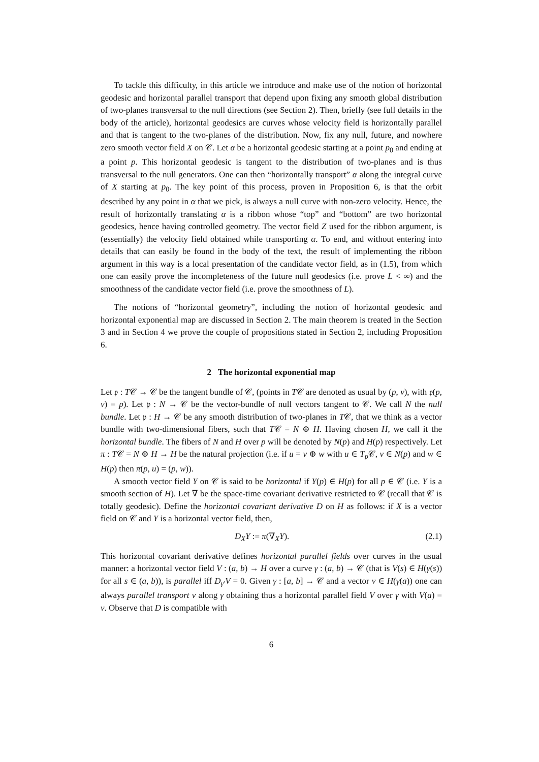To tackle this difficulty, in this article we introduce and make use of the notion of horizontal geodesic and horizontal parallel transport that depend upon fixing any smooth global distribution of two-planes transversal to the null directions (see Section 2). Then, briefly (see full details in the body of the article), horizontal geodesics are curves whose velocity field is horizontally parallel and that is tangent to the two-planes of the distribution. Now, fix any null, future, and nowhere zero smooth vector field X on 𝒞. Let α be a horizontal geodesic starting at a point p<sub>0</sub> and ending at a point p. This horizontal geodesic is tangent to the distribution of two-planes and is thus transversal to the null generators. One can then “horizontally transport” α along the integral curve of X starting at p<sub>0</sub>. The key point of this process, proven in Proposition 6, is that the orbit described by any point in α that we pick, is always a null curve with non-zero velocity. Hence, the result of horizontally translating α is a ribbon whose “top” and “bottom” are two horizontal geodesics, hence having controlled geometry. The vector field Z used for the ribbon argument, is (essentially) the velocity field obtained while transporting α. To end, and without entering into details that can easily be found in the body of the text, the result of implementing the ribbon argument in this way is a local presentation of the candidate vector field, as in (1.5), from which one can easily prove the incompleteness of the future null geodesics (i.e. prove L < ∞) and the smoothness of the candidate vector field (i.e. prove the smoothness of L).
The notions of “horizontal geometry”, including the notion of horizontal geodesic and horizontal exponential map are discussed in Section 2. The main theorem is treated in the Section 3 and in Section 4 we prove the couple of propositions stated in Section 2, including Proposition 6.
2 The horizontal exponential map
Let 𝔭 : T𝒞 → 𝒞 be the tangent bundle of 𝒞, (points in T𝒞 are denoted as usual by (p, v), with 𝔭(p, v) = p). Let 𝔭 : N → 𝒞 be the vector-bundle of null vectors tangent to 𝒞. We call N the null bundle. Let 𝔭 : H → 𝒞 be any smooth distribution of two-planes in T𝒞, that we think as a vector bundle with two-dimensional fibers, such that T𝒞 = N ⊕ H. Having chosen H, we call it the horizontal bundle. The fibers of N and H over p will be denoted by N(p) and H(p) respectively. Let π : T𝒞 = N ⊕ H → H be the natural projection (i.e. if u = v ⊕ w with u ∈ T<sub>p</sub> 𝒞, v ∈ N(p) and w ∈ H(p) then π(p, u) = (p, w)).
A smooth vector field Y on 𝒞 is said to be horizontal if Y(p) ∈ H(p) for all p ∈ 𝒞 (i.e. Y is a smooth section of H). Let ∇ be the space-time covariant derivative restricted to 𝒞 (recall that 𝒞 is totally geodesic). Define the horizontal covariant derivative D on H as follows: if X is a vector field on 𝒞 and Y is a horizontal vector field, then,
D<sub>X</sub>Y := π(∇<sub>X</sub>Y). (2.1)
This horizontal covariant derivative defines horizontal parallel fields over curves in the usual manner: a horizontal vector field V : (a, b) → H over a curve γ : (a, b) → 𝒞 (that is V(s) ∈ H(γ(s)) for all s ∈ (a, b)), is parallel iff D<sub>γ′</sub>V = 0. Given γ : [a, b] → 𝒞 and a vector v ∈ H(γ(a)) one can always parallel transport v along γ obtaining thus a horizontal parallel field V over γ with V(a) = v. Observe that D is compatible with
6